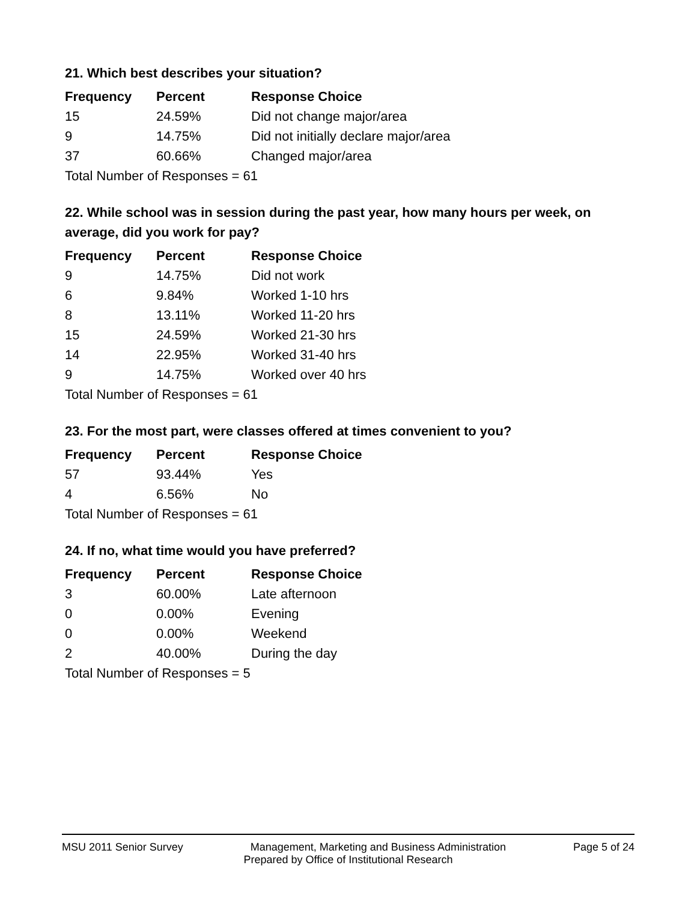21. Which best describes your situation?
| Frequency | Percent | Response Choice |
| --- | --- | --- |
| 15 | 24.59% | Did not change major/area |
| 9 | 14.75% | Did not initially declare major/area |
| 37 | 60.66% | Changed major/area |
| Total Number of Responses = 61 | | |
22. While school was in session during the past year, how many hours per week, on average, did you work for pay?
| Frequency | Percent | Response Choice |
| --- | --- | --- |
| 9 | 14.75% | Did not work |
| 6 | 9.84% | Worked 1-10 hrs |
| 8 | 13.11% | Worked 11-20 hrs |
| 15 | 24.59% | Worked 21-30 hrs |
| 14 | 22.95% | Worked 31-40 hrs |
| 9 | 14.75% | Worked over 40 hrs |
| Total Number of Responses = 61 | | |
23. For the most part, were classes offered at times convenient to you?
| Frequency | Percent | Response Choice |
| --- | --- | --- |
| 57 | 93.44% | Yes |
| 4 | 6.56% | No |
| Total Number of Responses = 61 | | |
24. If no, what time would you have preferred?
| Frequency | Percent | Response Choice |
| --- | --- | --- |
| 3 | 60.00% | Late afternoon |
| 0 | 0.00% | Evening |
| 0 | 0.00% | Weekend |
| 2 | 40.00% | During the day |
| Total Number of Responses = 5 | | |
MSU 2011 Senior Survey Management, Marketing and Business Administration Page 5 of 24
Prepared by Office of Institutional Research